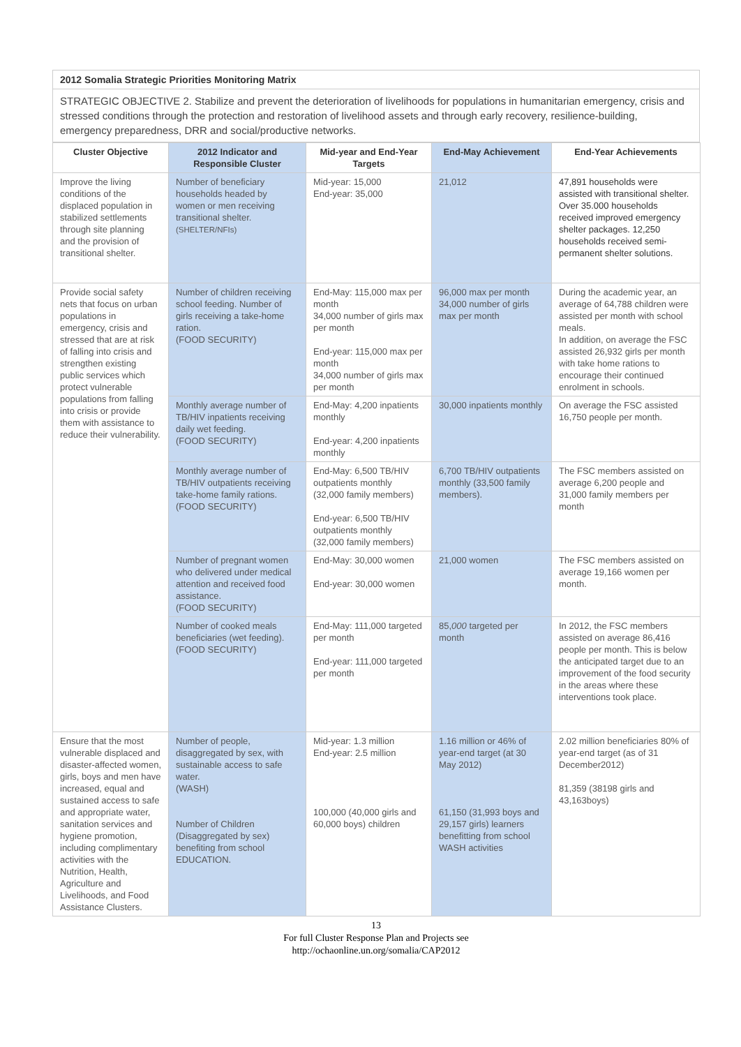2012 Somalia Strategic Priorities Monitoring Matrix
STRATEGIC OBJECTIVE 2. Stabilize and prevent the deterioration of livelihoods for populations in humanitarian emergency, crisis and stressed conditions through the protection and restoration of livelihood assets and through early recovery, resilience-building, emergency preparedness, DRR and social/productive networks.
| Cluster Objective | 2012 Indicator and Responsible Cluster | Mid-year and End-Year Targets | End-May Achievement | End-Year Achievements |
| --- | --- | --- | --- | --- |
| Improve the living conditions of the displaced population in stabilized settlements through site planning and the provision of transitional shelter. | Number of beneficiary households headed by women or men receiving transitional shelter. (SHELTER/NFIs) | Mid-year: 15,000 End-year: 35,000 | 21,012 | 47,891 households were assisted with transitional shelter. Over 35.000 households received improved emergency shelter packages. 12,250 households received semi-permanent shelter solutions. |
| Provide social safety nets that focus on urban populations in emergency, crisis and stressed that are at risk of falling into crisis and strengthen existing public services which protect vulnerable populations from falling into crisis or provide them with assistance to reduce their vulnerability. | Number of children receiving school feeding. Number of girls receiving a take-home ration. (FOOD SECURITY) | End-May: 115,000 max per month 34,000 number of girls max per month End-year: 115,000 max per month 34,000 number of girls max per month | 96,000 max per month 34,000 number of girls max per month | During the academic year, an average of 64,788 children were assisted per month with school meals. In addition, on average the FSC assisted 26,932 girls per month with take home rations to encourage their continued enrolment in schools. |
| | Monthly average number of TB/HIV inpatients receiving daily wet feeding. (FOOD SECURITY) | End-May: 4,200 inpatients monthly End-year: 4,200 inpatients monthly | 30,000 inpatients monthly | On average the FSC assisted 16,750 people per month. |
| | Monthly average number of TB/HIV outpatients receiving take-home family rations. (FOOD SECURITY) | End-May: 6,500 TB/HIV outpatients monthly (32,000 family members) End-year: 6,500 TB/HIV outpatients monthly (32,000 family members) | 6,700 TB/HIV outpatients monthly (33,500 family members). | The FSC members assisted on average 6,200 people and 31,000 family members per month |
| | Number of pregnant women who delivered under medical attention and received food assistance. (FOOD SECURITY) | End-May: 30,000 women End-year: 30,000 women | 21,000 women | The FSC members assisted on average 19,166 women per month. |
| | Number of cooked meals beneficiaries (wet feeding). (FOOD SECURITY) | End-May: 111,000 targeted per month End-year: 111,000 targeted per month | 85, 000 targeted per month | In 2012, the FSC members assisted on average 86,416 people per month. This is below the anticipated target due to an improvement of the food security in the areas where these interventions took place. |
| Ensure that the most vulnerable displaced and disaster-affected women, girls, boys and men have increased, equal and sustained access to safe and appropriate water, sanitation services and hygiene promotion, including complimentary activities with the Nutrition, Health, Agriculture and Livelihoods, and Food Assistance Clusters. | Number of people, disaggregated by sex, with sustainable access to safe water. (WASH) Number of Children (Disaggregated by sex) benefiting from school EDUCATION. | Mid-year: 1.3 million End-year: 2.5 million 100,000 (40,000 girls and 60,000 boys) children | 1.16 million or 46% of year-end target (at 30 May 2012) 61,150 (31,993 boys and 29,157 girls) learners benefitting from school WASH activities | 2.02 million beneficiaries 80% of year-end target (as of 31 December2012) 81,359 (38198 girls and 43,163boys) |
13
For full Cluster Response Plan and Projects see
http://ochaonline.un.org/somalia/CAP2012